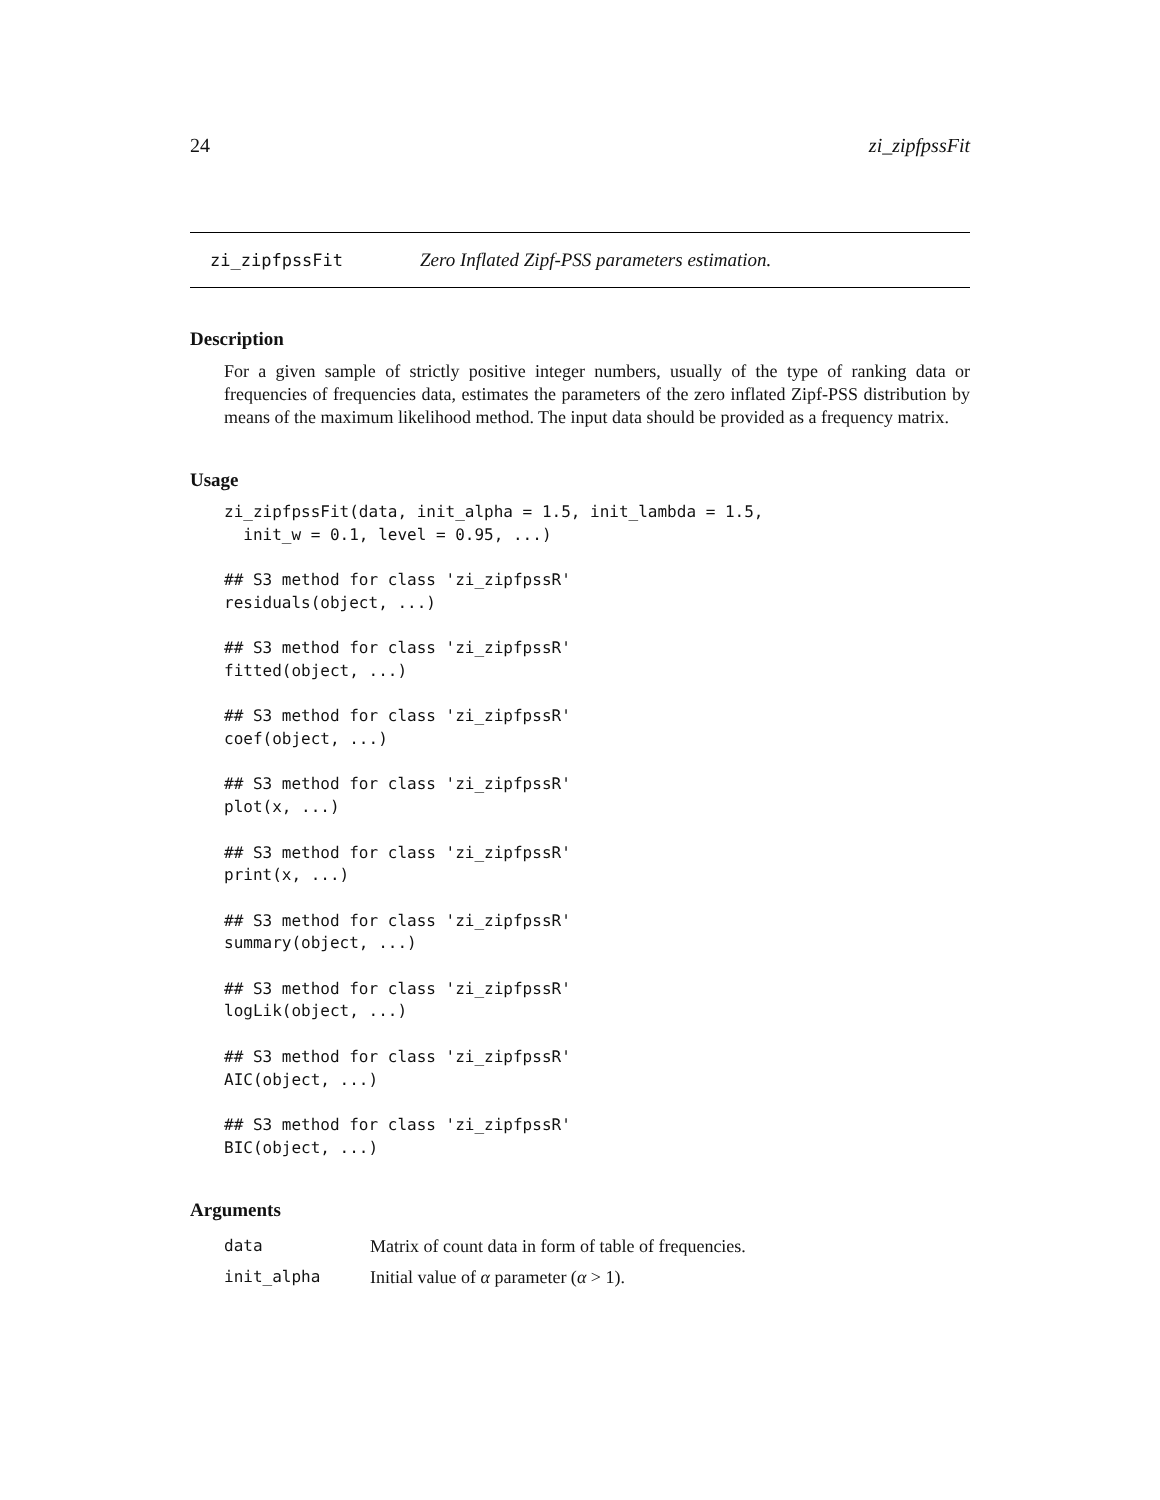24 zi_zipfpssFit
zi_zipfpssFit Zero Inflated Zipf-PSS parameters estimation.
Description
For a given sample of strictly positive integer numbers, usually of the type of ranking data or frequencies of frequencies data, estimates the parameters of the zero inflated Zipf-PSS distribution by means of the maximum likelihood method. The input data should be provided as a frequency matrix.
Usage
zi_zipfpssFit(data, init_alpha = 1.5, init_lambda = 1.5,
  init_w = 0.1, level = 0.95, ...)

## S3 method for class 'zi_zipfpssR'
residuals(object, ...)

## S3 method for class 'zi_zipfpssR'
fitted(object, ...)

## S3 method for class 'zi_zipfpssR'
coef(object, ...)

## S3 method for class 'zi_zipfpssR'
plot(x, ...)

## S3 method for class 'zi_zipfpssR'
print(x, ...)

## S3 method for class 'zi_zipfpssR'
summary(object, ...)

## S3 method for class 'zi_zipfpssR'
logLik(object, ...)

## S3 method for class 'zi_zipfpssR'
AIC(object, ...)

## S3 method for class 'zi_zipfpssR'
BIC(object, ...)
Arguments
| data | Matrix of count data in form of table of frequencies. |
| init_alpha | Initial value of α parameter ( α > 1). |